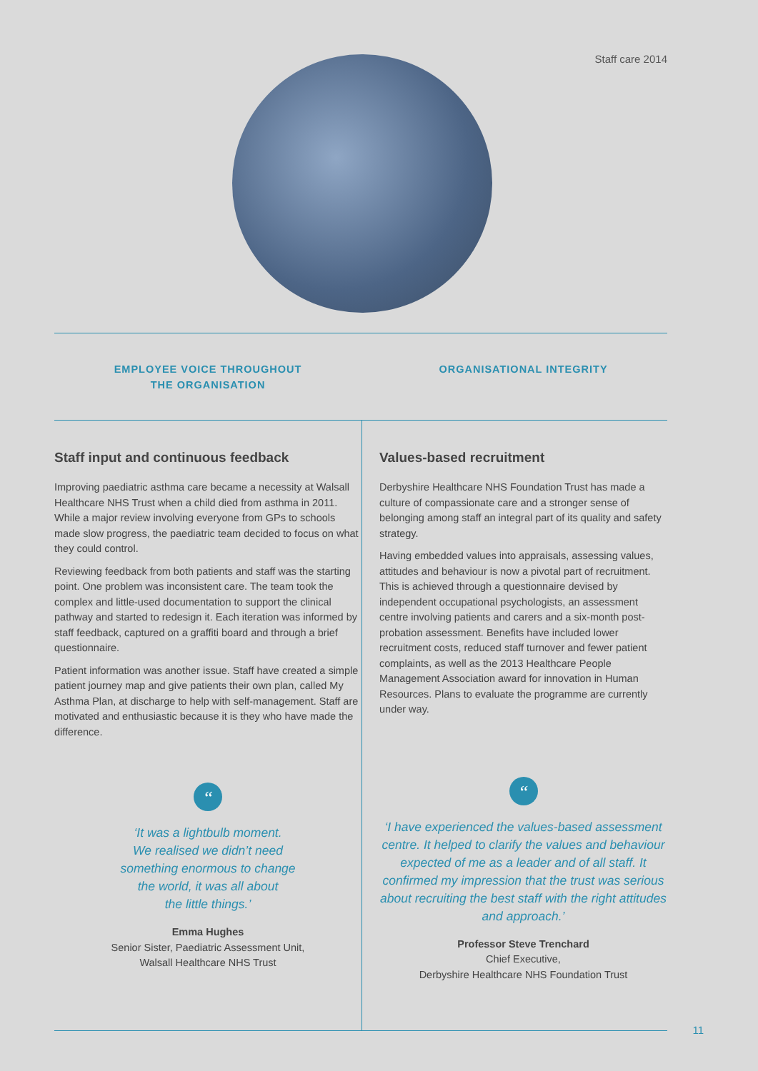Staff care 2014
EMPLOYEE VOICE THROUGHOUT
THE ORGANISATION
Staff input and continuous feedback
Improving paediatric asthma care became a necessity at Walsall Healthcare NHS Trust when a child died from asthma in 2011. While a major review involving everyone from GPs to schools made slow progress, the paediatric team decided to focus on what they could control.
Reviewing feedback from both patients and staff was the starting point. One problem was inconsistent care. The team took the complex and little-used documentation to support the clinical pathway and started to redesign it. Each iteration was informed by staff feedback, captured on a graffiti board and through a brief questionnaire.
Patient information was another issue. Staff have created a simple patient journey map and give patients their own plan, called My Asthma Plan, at discharge to help with self-management. Staff are motivated and enthusiastic because it is they who have made the difference.
“
‘It was a lightbulb moment.
We realised we didn’t need
something enormous to change
the world, it was all about
the little things.’
Emma Hughes
Senior Sister, Paediatric Assessment Unit,
Walsall Healthcare NHS Trust
ORGANISATIONAL INTEGRITY
Values-based recruitment
Derbyshire Healthcare NHS Foundation Trust has made a culture of compassionate care and a stronger sense of belonging among staff an integral part of its quality and safety strategy.
Having embedded values into appraisals, assessing values, attitudes and behaviour is now a pivotal part of recruitment. This is achieved through a questionnaire devised by independent occupational psychologists, an assessment centre involving patients and carers and a six-month post-probation assessment. Benefits have included lower recruitment costs, reduced staff turnover and fewer patient complaints, as well as the 2013 Healthcare People Management Association award for innovation in Human Resources. Plans to evaluate the programme are currently under way.
“
‘I have experienced the values-based assessment centre. It helped to clarify the values and behaviour expected of me as a leader and of all staff. It confirmed my impression that the trust was serious about recruiting the best staff with the right attitudes and approach.’
Professor Steve Trenchard
Chief Executive,
Derbyshire Healthcare NHS Foundation Trust
11